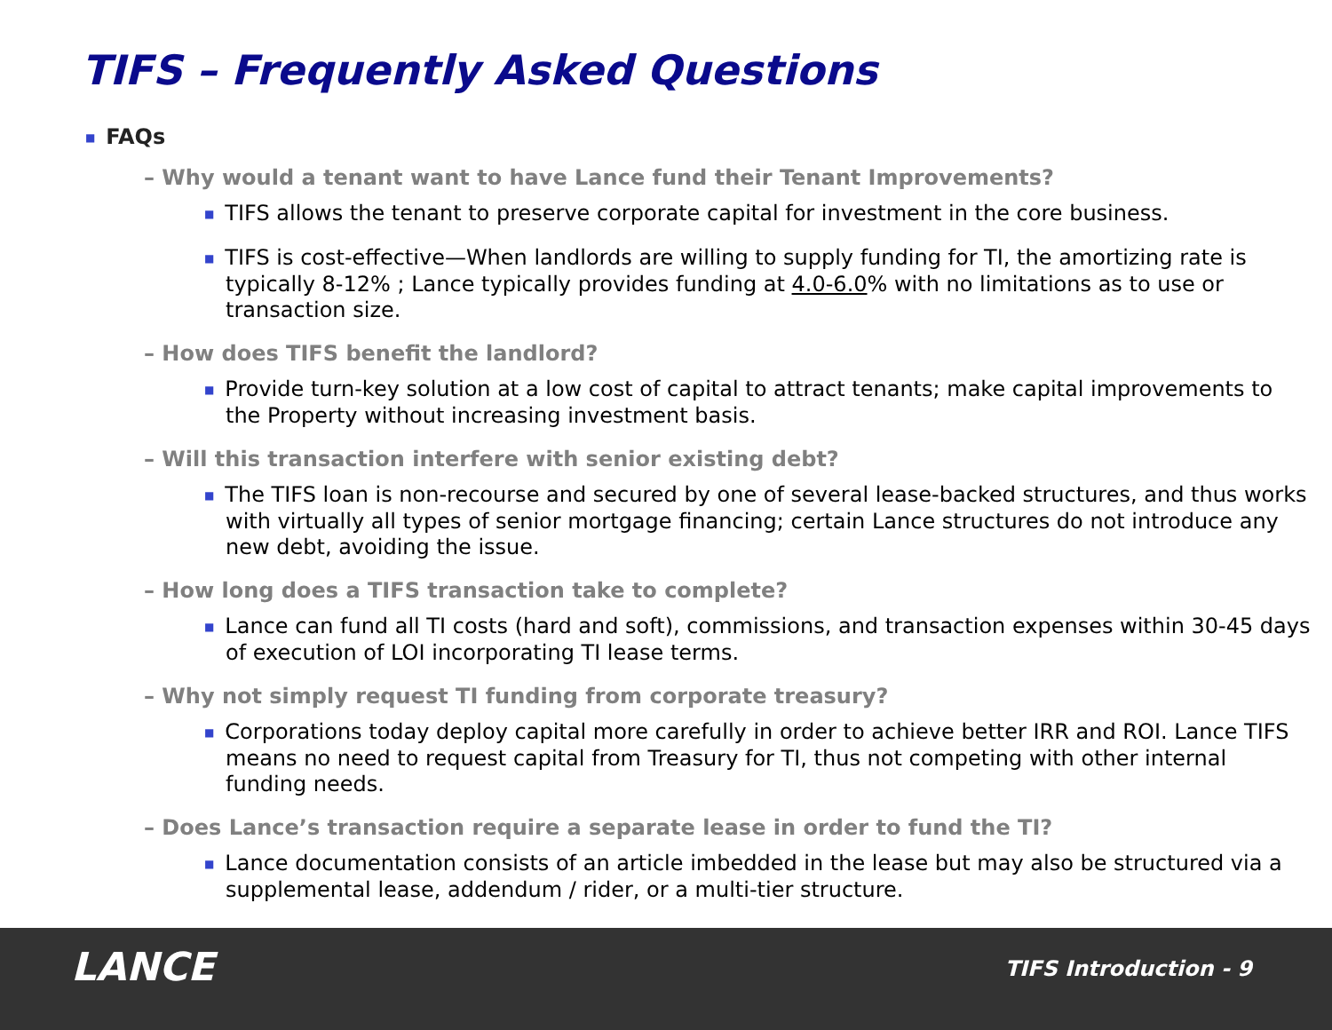TIFS – Frequently Asked Questions
■ FAQs
– Why would a tenant want to have Lance fund their Tenant Improvements?
■ TIFS allows the tenant to preserve corporate capital for investment in the core business.
■ TIFS is cost-effective—When landlords are willing to supply funding for TI, the amortizing rate is typically 8-12% ; Lance typically provides funding at 4.0-6.0% with no limitations as to use or transaction size.
– How does TIFS benefit the landlord?
■ Provide turn-key solution at a low cost of capital to attract tenants; make capital improvements to the Property without increasing investment basis.
– Will this transaction interfere with senior existing debt?
■ The TIFS loan is non-recourse and secured by one of several lease-backed structures, and thus works with virtually all types of senior mortgage financing; certain Lance structures do not introduce any new debt, avoiding the issue.
– How long does a TIFS transaction take to complete?
■ Lance can fund all TI costs (hard and soft), commissions, and transaction expenses within 30-45 days of execution of LOI incorporating TI lease terms.
– Why not simply request TI funding from corporate treasury?
■ Corporations today deploy capital more carefully in order to achieve better IRR and ROI. Lance TIFS means no need to request capital from Treasury for TI, thus not competing with other internal funding needs.
– Does Lance’s transaction require a separate lease in order to fund the TI?
■ Lance documentation consists of an article imbedded in the lease but may also be structured via a supplemental lease, addendum / rider, or a multi-tier structure.
LANCE TIFS Introduction - 9